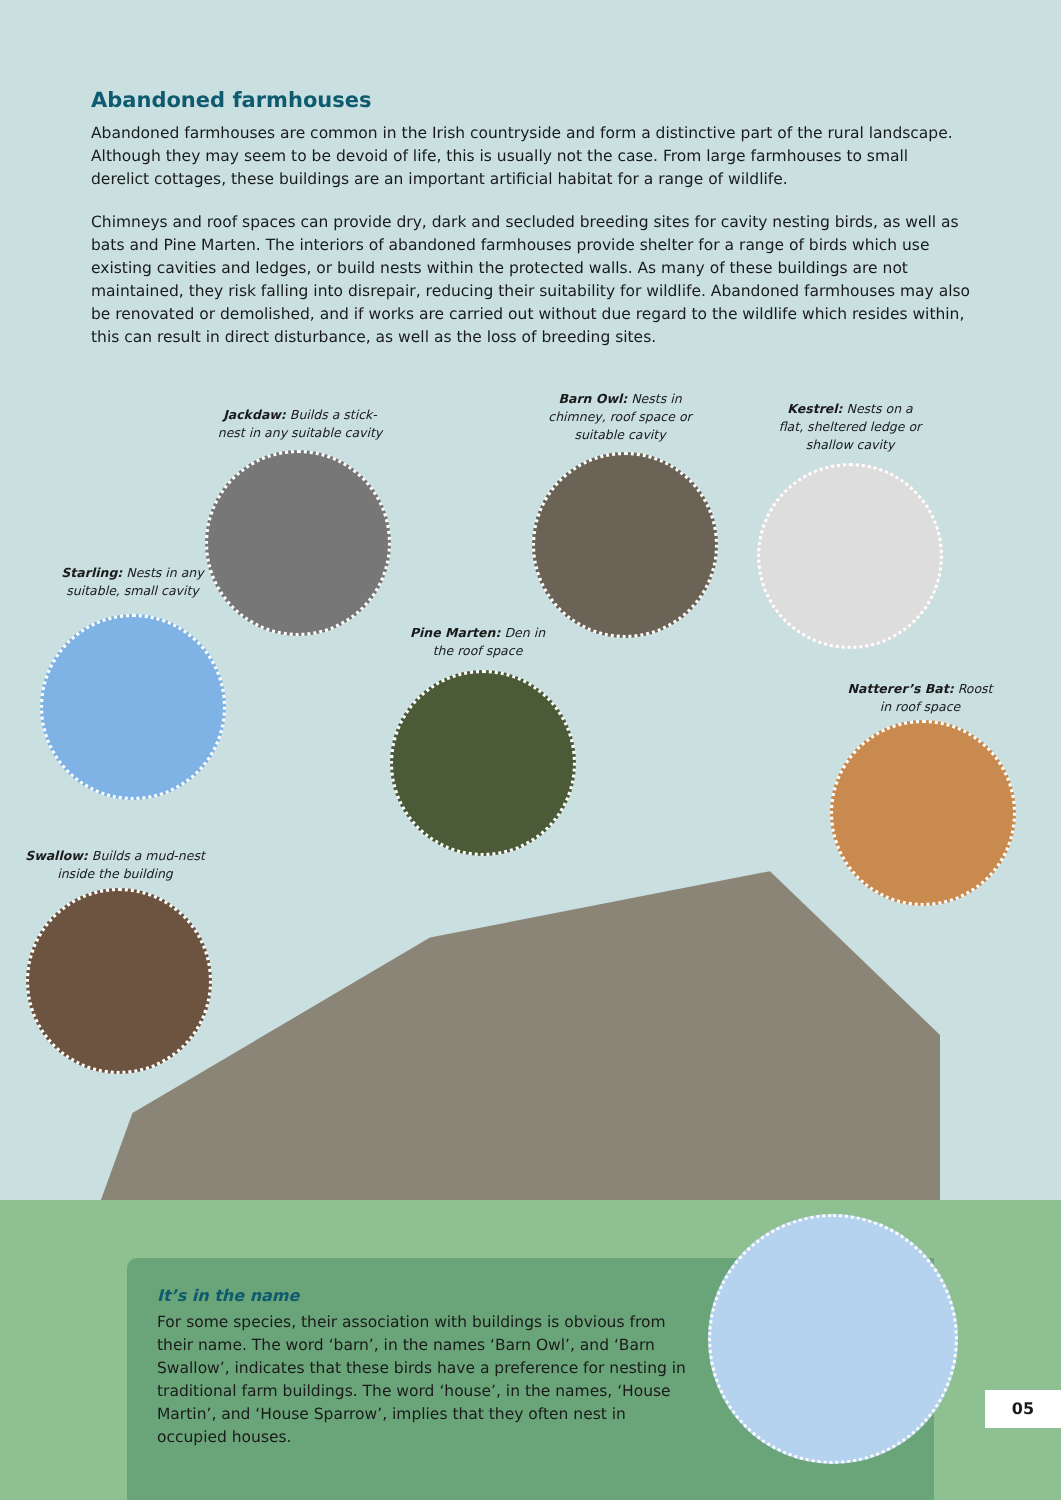Abandoned farmhouses
Abandoned farmhouses are common in the Irish countryside and form a distinctive part of the rural landscape. Although they may seem to be devoid of life, this is usually not the case. From large farmhouses to small derelict cottages, these buildings are an important artificial habitat for a range of wildlife.
Chimneys and roof spaces can provide dry, dark and secluded breeding sites for cavity nesting birds, as well as bats and Pine Marten. The interiors of abandoned farmhouses provide shelter for a range of birds which use existing cavities and ledges, or build nests within the protected walls. As many of these buildings are not maintained, they risk falling into disrepair, reducing their suitability for wildlife. Abandoned farmhouses may also be renovated or demolished, and if works are carried out without due regard to the wildlife which resides within, this can result in direct disturbance, as well as the loss of breeding sites.
Jackdaw: Builds a stick-nest in any suitable cavity
Barn Owl: Nests in chimney, roof space or suitable cavity
Kestrel: Nests on a flat, sheltered ledge or shallow cavity
Starling: Nests in any suitable, small cavity
Pine Marten: Den in the roof space
Natterer’s Bat: Roost in roof space
Swallow: Builds a mud-nest inside the building
It’s in the name
For some species, their association with buildings is obvious from their name. The word ‘barn’, in the names ‘Barn Owl’, and ‘Barn Swallow’, indicates that these birds have a preference for nesting in traditional farm buildings. The word ‘house’, in the names, ‘House Martin’, and ‘House Sparrow’, implies that they often nest in occupied houses.
05